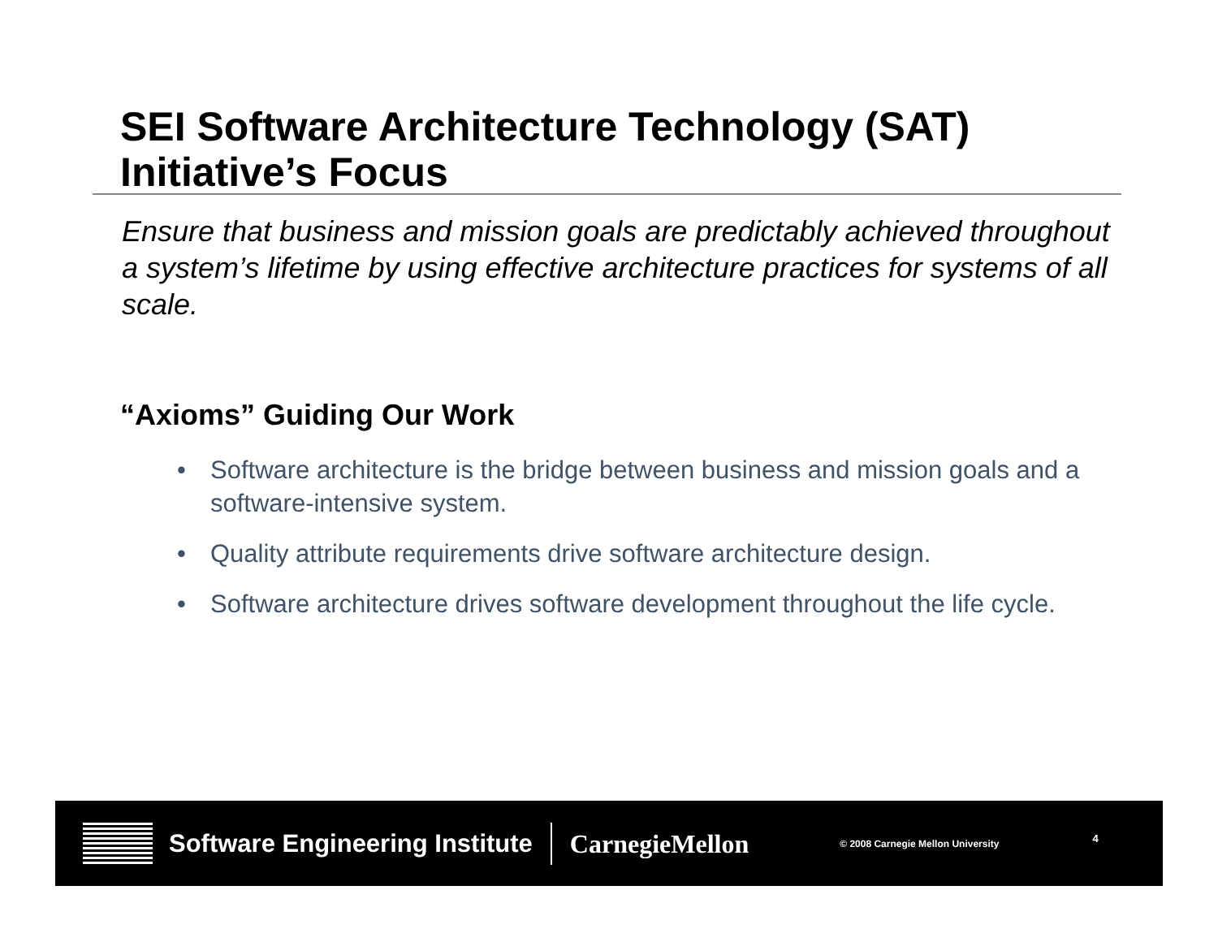SEI Software Architecture Technology (SAT)
Initiative’s Focus
Ensure that business and mission goals are predictably achieved throughout a system’s lifetime by using effective architecture practices for systems of all scale.
“Axioms” Guiding Our Work
• Software architecture is the bridge between business and mission goals and a software-intensive system.
• Quality attribute requirements drive software architecture design.
• Software architecture drives software development throughout the life cycle.
Software Engineering Institute CarnegieMellon © 2008 Carnegie Mellon University 4